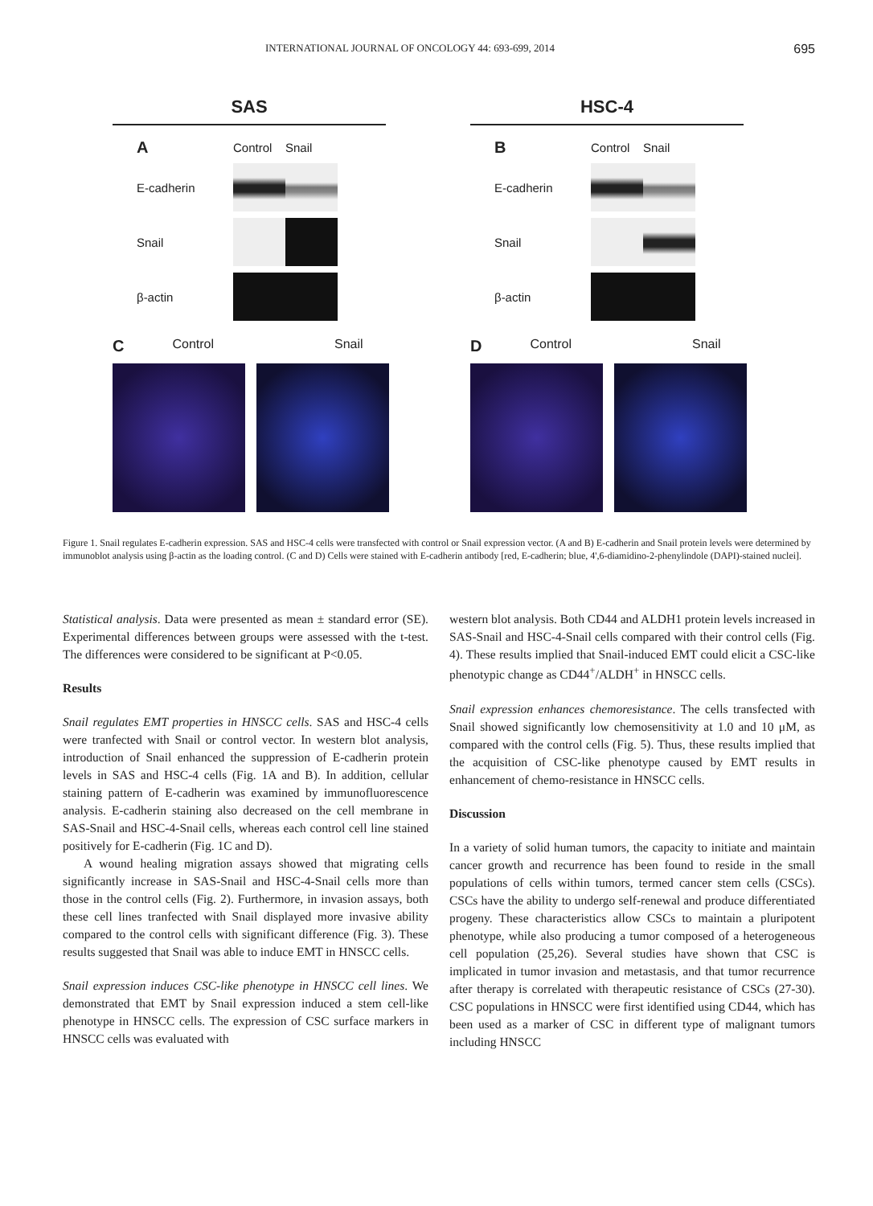INTERNATIONAL JOURNAL OF ONCOLOGY 44: 693-699, 2014 695
SAS
A Control Snail E-cadherin
Snail
β-actin
C Control Snail
HSC-4
B Control Snail E-cadherin
Snail
β-actin
D Control Snail
Figure 1. Snail regulates E-cadherin expression. SAS and HSC-4 cells were transfected with control or Snail expression vector. (A and B) E-cadherin and Snail protein levels were determined by immunoblot analysis using β-actin as the loading control. (C and D) Cells were stained with E-cadherin antibody [red, E-cadherin; blue, 4',6-diamidino-2-phenylindole (DAPI)-stained nuclei].
Statistical analysis. Data were presented as mean ± standard error (SE). Experimental differences between groups were assessed with the t-test. The differences were considered to be significant at P<0.05.
Results
Snail regulates EMT properties in HNSCC cells. SAS and HSC-4 cells were tranfected with Snail or control vector. In western blot analysis, introduction of Snail enhanced the suppression of E-cadherin protein levels in SAS and HSC-4 cells (Fig. 1A and B). In addition, cellular staining pattern of E-cadherin was examined by immunofluorescence analysis. E-cadherin staining also decreased on the cell membrane in SAS-Snail and HSC-4-Snail cells, whereas each control cell line stained positively for E-cadherin (Fig. 1C and D).
A wound healing migration assays showed that migrating cells significantly increase in SAS-Snail and HSC-4-Snail cells more than those in the control cells (Fig. 2). Furthermore, in invasion assays, both these cell lines tranfected with Snail displayed more invasive ability compared to the control cells with significant difference (Fig. 3). These results suggested that Snail was able to induce EMT in HNSCC cells.
Snail expression induces CSC-like phenotype in HNSCC cell lines. We demonstrated that EMT by Snail expression induced a stem cell-like phenotype in HNSCC cells. The expression of CSC surface markers in HNSCC cells was evaluated with
western blot analysis. Both CD44 and ALDH1 protein levels increased in SAS-Snail and HSC-4-Snail cells compared with their control cells (Fig. 4). These results implied that Snail-induced EMT could elicit a CSC-like phenotypic change as CD44<sup>+</sup>/ALDH<sup>+</sup> in HNSCC cells.
Snail expression enhances chemoresistance. The cells transfected with Snail showed significantly low chemosensitivity at 1.0 and 10 μM, as compared with the control cells (Fig. 5). Thus, these results implied that the acquisition of CSC-like phenotype caused by EMT results in enhancement of chemo-resistance in HNSCC cells.
Discussion
In a variety of solid human tumors, the capacity to initiate and maintain cancer growth and recurrence has been found to reside in the small populations of cells within tumors, termed cancer stem cells (CSCs). CSCs have the ability to undergo self-renewal and produce differentiated progeny. These characteristics allow CSCs to maintain a pluripotent phenotype, while also producing a tumor composed of a heterogeneous cell population (25,26). Several studies have shown that CSC is implicated in tumor invasion and metastasis, and that tumor recurrence after therapy is correlated with therapeutic resistance of CSCs (27-30). CSC populations in HNSCC were first identified using CD44, which has been used as a marker of CSC in different type of malignant tumors including HNSCC